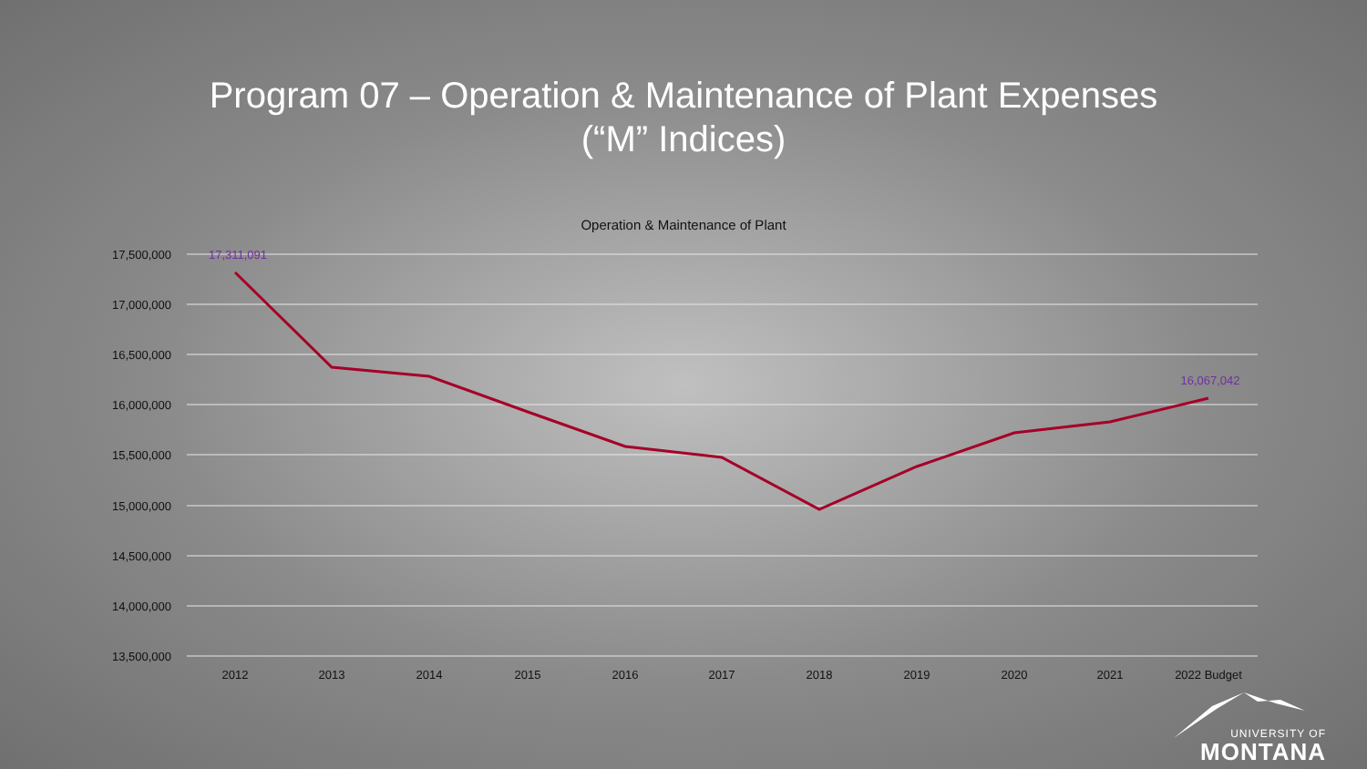Program 07 – Operation & Maintenance of Plant Expenses
(“M” Indices)
Operation & Maintenance of Plant
17,500,000
17,000,000
16,500,000
16,000,000
15,500,000
15,000,000
14,500,000
14,000,000
13,500,000
2012
2013
2014
2015
2016
2017
2018
2019
2020
2021
2022 Budget
17,311,091
16,067,042
UNIVERSITY OF
MONTANA